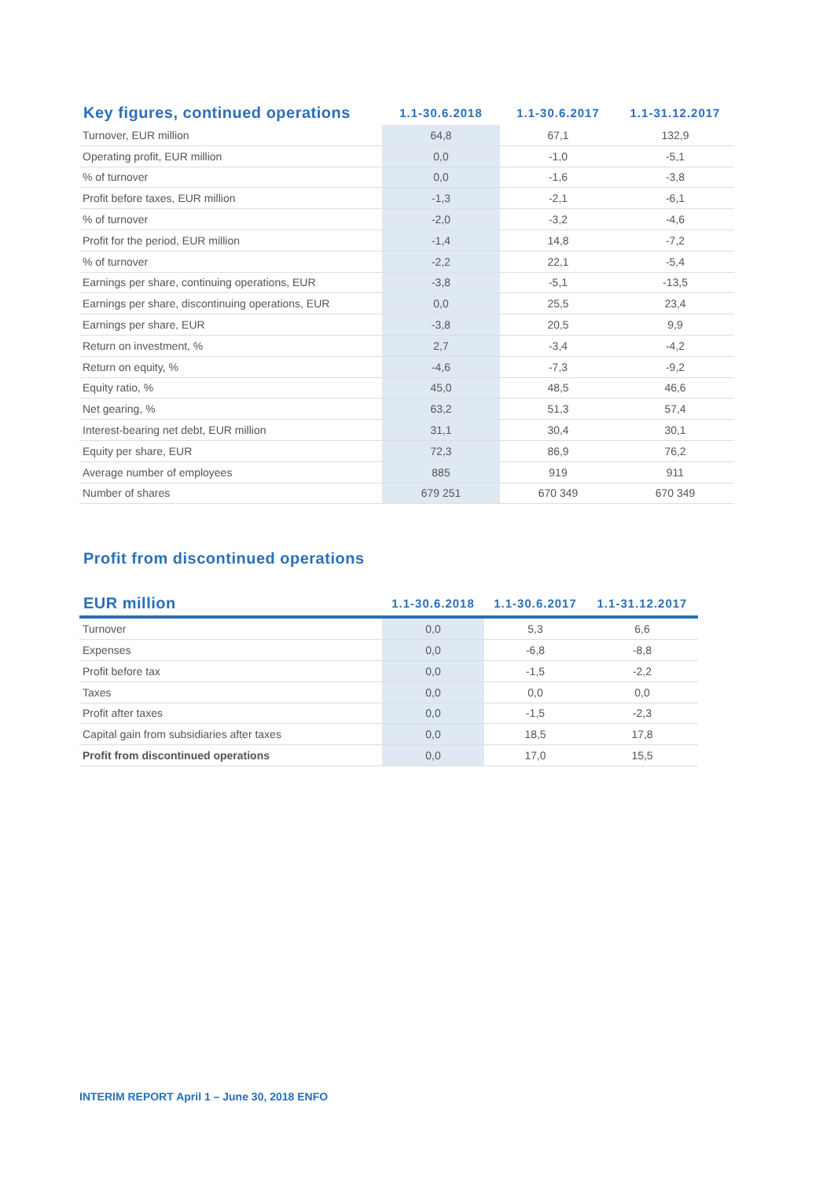| Key figures, continued operations | 1.1-30.6.2018 | 1.1-30.6.2017 | 1.1-31.12.2017 |
| --- | --- | --- | --- |
| Turnover, EUR million | 64,8 | 67,1 | 132,9 |
| Operating profit, EUR million | 0,0 | -1,0 | -5,1 |
| % of turnover | 0,0 | -1,6 | -3,8 |
| Profit before taxes, EUR million | -1,3 | -2,1 | -6,1 |
| % of turnover | -2,0 | -3,2 | -4,6 |
| Profit for the period, EUR million | -1,4 | 14,8 | -7,2 |
| % of turnover | -2,2 | 22,1 | -5,4 |
| Earnings per share, continuing operations, EUR | -3,8 | -5,1 | -13,5 |
| Earnings per share, discontinuing operations, EUR | 0,0 | 25,5 | 23,4 |
| Earnings per share, EUR | -3,8 | 20,5 | 9,9 |
| Return on investment, % | 2,7 | -3,4 | -4,2 |
| Return on equity, % | -4,6 | -7,3 | -9,2 |
| Equity ratio, % | 45,0 | 48,5 | 46,6 |
| Net gearing, % | 63,2 | 51,3 | 57,4 |
| Interest-bearing net debt, EUR million | 31,1 | 30,4 | 30,1 |
| Equity per share, EUR | 72,3 | 86,9 | 76,2 |
| Average number of employees | 885 | 919 | 911 |
| Number of shares | 679 251 | 670 349 | 670 349 |
Profit from discontinued operations
| EUR million | 1.1-30.6.2018 | 1.1-30.6.2017 | 1.1-31.12.2017 |
| --- | --- | --- | --- |
| Turnover | 0,0 | 5,3 | 6,6 |
| Expenses | 0,0 | -6,8 | -8,8 |
| Profit before tax | 0,0 | -1,5 | -2,2 |
| Taxes | 0,0 | 0,0 | 0,0 |
| Profit after taxes | 0,0 | -1,5 | -2,3 |
| Capital gain from subsidiaries after taxes | 0,0 | 18,5 | 17,8 |
| Profit from discontinued operations | 0,0 | 17,0 | 15,5 |
INTERIM REPORT April 1 – June 30, 2018 ENFO